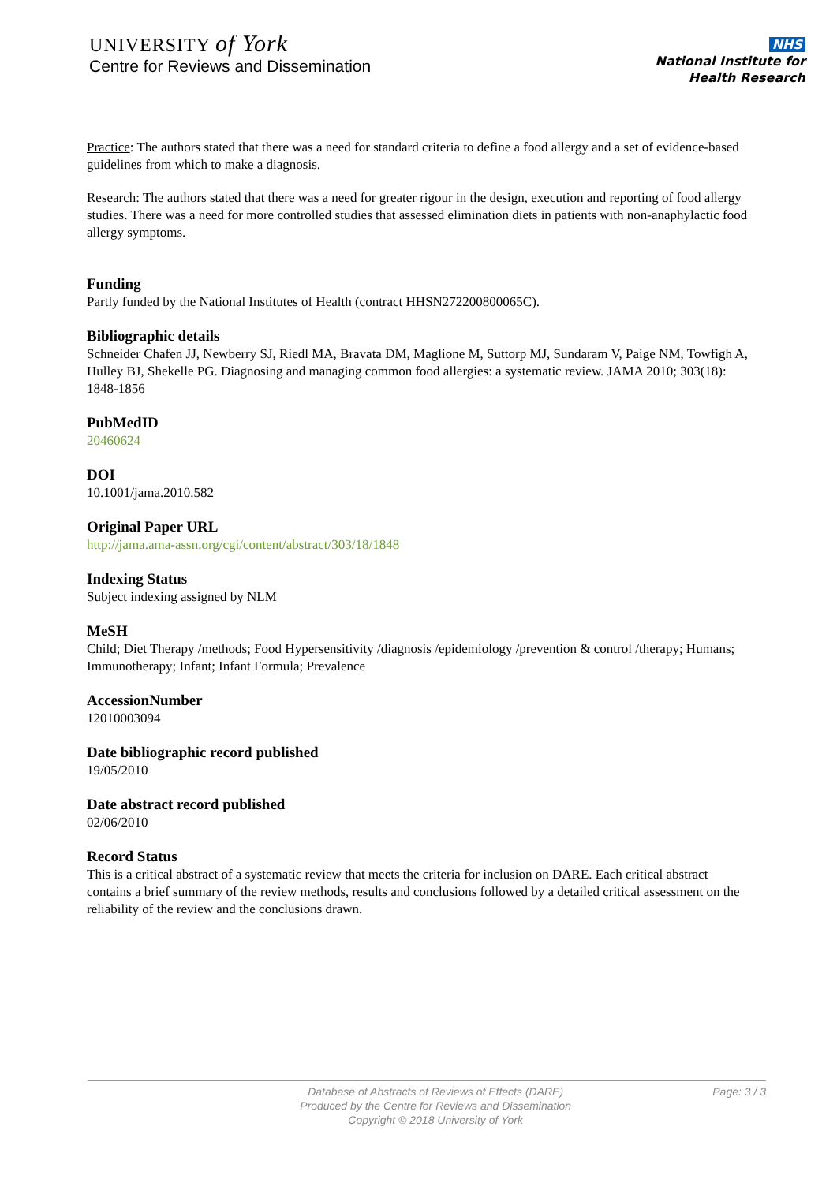UNIVERSITY of York
Centre for Reviews and Dissemination
NHS
National Institute for
Health Research
Practice: The authors stated that there was a need for standard criteria to define a food allergy and a set of evidence-based guidelines from which to make a diagnosis.
Research: The authors stated that there was a need for greater rigour in the design, execution and reporting of food allergy studies. There was a need for more controlled studies that assessed elimination diets in patients with non-anaphylactic food allergy symptoms.
Funding
Partly funded by the National Institutes of Health (contract HHSN272200800065C).
Bibliographic details
Schneider Chafen JJ, Newberry SJ, Riedl MA, Bravata DM, Maglione M, Suttorp MJ, Sundaram V, Paige NM, Towfigh A, Hulley BJ, Shekelle PG. Diagnosing and managing common food allergies: a systematic review. JAMA 2010; 303(18): 1848-1856
PubMedID
20460624
DOI
10.1001/jama.2010.582
Original Paper URL
http://jama.ama-assn.org/cgi/content/abstract/303/18/1848
Indexing Status
Subject indexing assigned by NLM
MeSH
Child; Diet Therapy /methods; Food Hypersensitivity /diagnosis /epidemiology /prevention & control /therapy; Humans; Immunotherapy; Infant; Infant Formula; Prevalence
AccessionNumber
12010003094
Date bibliographic record published
19/05/2010
Date abstract record published
02/06/2010
Record Status
This is a critical abstract of a systematic review that meets the criteria for inclusion on DARE. Each critical abstract contains a brief summary of the review methods, results and conclusions followed by a detailed critical assessment on the reliability of the review and the conclusions drawn.
Database of Abstracts of Reviews of Effects (DARE)
Produced by the Centre for Reviews and Dissemination
Copyright © 2018 University of York
Page: 3 / 3